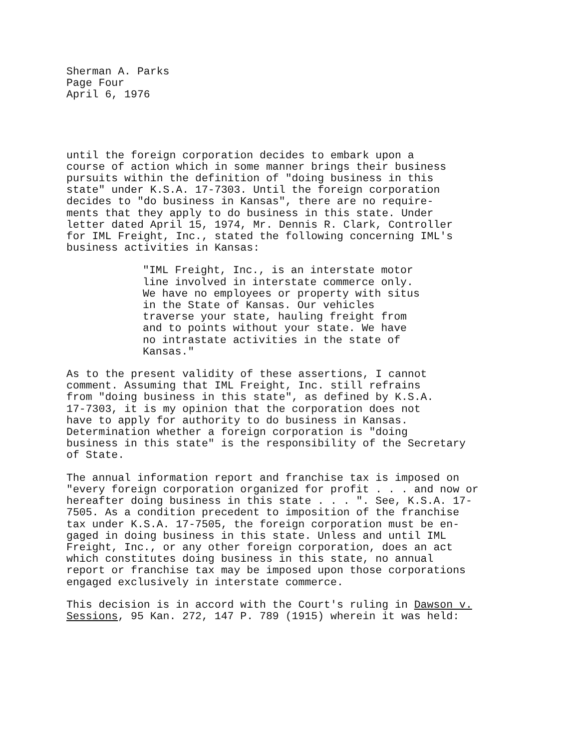Sherman A. Parks Page Four April 6, 1976
until the foreign corporation decides to embark upon a course of action which in some manner brings their business pursuits within the definition of "doing business in this state" under K.S.A. 17-7303. Until the foreign corporation decides to "do business in Kansas", there are no require- ments that they apply to do business in this state. Under letter dated April 15, 1974, Mr. Dennis R. Clark, Controller for IML Freight, Inc., stated the following concerning IML's business activities in Kansas:
"IML Freight, Inc., is an interstate motor line involved in interstate commerce only. We have no employees or property with situs in the State of Kansas. Our vehicles traverse your state, hauling freight from and to points without your state. We have no intrastate activities in the state of Kansas."
As to the present validity of these assertions, I cannot comment. Assuming that IML Freight, Inc. still refrains from "doing business in this state", as defined by K.S.A. 17-7303, it is my opinion that the corporation does not have to apply for authority to do business in Kansas. Determination whether a foreign corporation is "doing business in this state" is the responsibility of the Secretary of State.
The annual information report and franchise tax is imposed on "every foreign corporation organized for profit . . . and now or hereafter doing business in this state . . . ". See, K.S.A. 17- 7505. As a condition precedent to imposition of the franchise tax under K.S.A. 17-7505, the foreign corporation must be en- gaged in doing business in this state. Unless and until IML Freight, Inc., or any other foreign corporation, does an act which constitutes doing business in this state, no annual report or franchise tax may be imposed upon those corporations engaged exclusively in interstate commerce.
This decision is in accord with the Court's ruling in Dawson v. Sessions, 95 Kan. 272, 147 P. 789 (1915) wherein it was held: